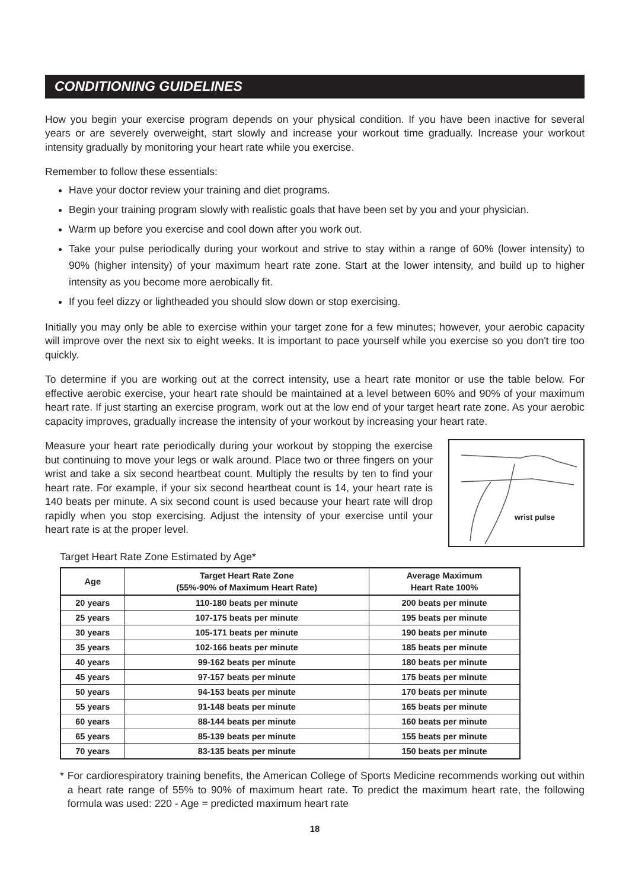CONDITIONING GUIDELINES
How you begin your exercise program depends on your physical condition. If you have been inactive for several years or are severely overweight, start slowly and increase your workout time gradually. Increase your workout intensity gradually by monitoring your heart rate while you exercise.
Remember to follow these essentials:
Have your doctor review your training and diet programs.
Begin your training program slowly with realistic goals that have been set by you and your physician.
Warm up before you exercise and cool down after you work out.
Take your pulse periodically during your workout and strive to stay within a range of 60% (lower intensity) to 90% (higher intensity) of your maximum heart rate zone. Start at the lower intensity, and build up to higher intensity as you become more aerobically fit.
If you feel dizzy or lightheaded you should slow down or stop exercising.
Initially you may only be able to exercise within your target zone for a few minutes; however, your aerobic capacity will improve over the next six to eight weeks. It is important to pace yourself while you exercise so you don't tire too quickly.
To determine if you are working out at the correct intensity, use a heart rate monitor or use the table below. For effective aerobic exercise, your heart rate should be maintained at a level between 60% and 90% of your maximum heart rate. If just starting an exercise program, work out at the low end of your target heart rate zone. As your aerobic capacity improves, gradually increase the intensity of your workout by increasing your heart rate.
Measure your heart rate periodically during your workout by stopping the exercise but continuing to move your legs or walk around. Place two or three fingers on your wrist and take a six second heartbeat count. Multiply the results by ten to find your heart rate. For example, if your six second heartbeat count is 14, your heart rate is 140 beats per minute. A six second count is used because your heart rate will drop rapidly when you stop exercising. Adjust the intensity of your exercise until your heart rate is at the proper level.
wrist pulse
Target Heart Rate Zone Estimated by Age*
| Age | Target Heart Rate Zone (55%-90% of Maximum Heart Rate) | Average Maximum Heart Rate 100% |
| --- | --- | --- |
| 20 years | 110-180 beats per minute | 200 beats per minute |
| 25 years | 107-175 beats per minute | 195 beats per minute |
| 30 years | 105-171 beats per minute | 190 beats per minute |
| 35 years | 102-166 beats per minute | 185 beats per minute |
| 40 years | 99-162 beats per minute | 180 beats per minute |
| 45 years | 97-157 beats per minute | 175 beats per minute |
| 50 years | 94-153 beats per minute | 170 beats per minute |
| 55 years | 91-148 beats per minute | 165 beats per minute |
| 60 years | 88-144 beats per minute | 160 beats per minute |
| 65 years | 85-139 beats per minute | 155 beats per minute |
| 70 years | 83-135 beats per minute | 150 beats per minute |
* For cardiorespiratory training benefits, the American College of Sports Medicine recommends working out within a heart rate range of 55% to 90% of maximum heart rate. To predict the maximum heart rate, the following formula was used: 220 - Age = predicted maximum heart rate
18